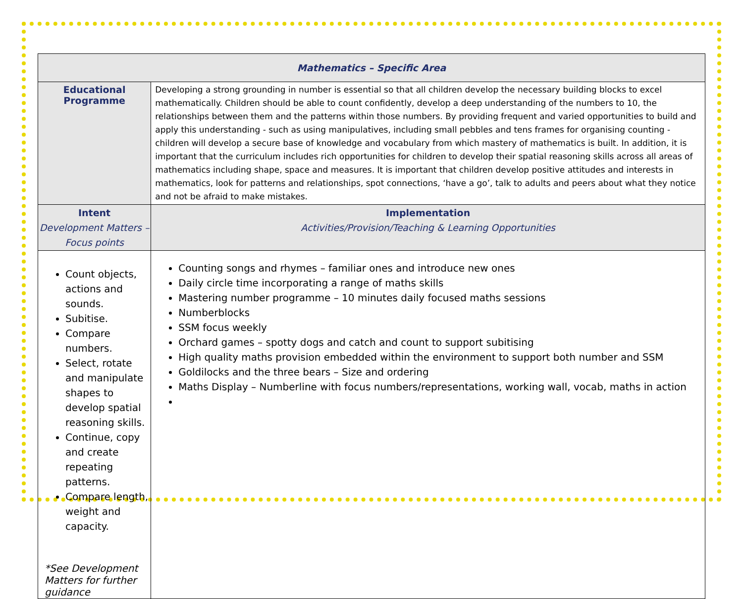| Mathematics – Specific Area | | |
| --- | --- | --- |
| Educational Programme | Developing a strong grounding in number is essential so that all children develop the necessary building blocks to excel mathematically. Children should be able to count confidently, develop a deep understanding of the numbers to 10, the relationships between them and the patterns within those numbers. By providing frequent and varied opportunities to build and apply this understanding - such as using manipulatives, including small pebbles and tens frames for organising counting - children will develop a secure base of knowledge and vocabulary from which mastery of mathematics is built. In addition, it is important that the curriculum includes rich opportunities for children to develop their spatial reasoning skills across all areas of mathematics including shape, space and measures. It is important that children develop positive attitudes and interests in mathematics, look for patterns and relationships, spot connections, ‘have a go’, talk to adults and peers about what they notice and not be afraid to make mistakes. | |
| Intent Development Matters – Focus points | | Implementation Activities/Provision/Teaching & Learning Opportunities |
| Count objects, actions and sounds. Subitise. Compare numbers. Select, rotate and manipulate shapes to develop spatial reasoning skills. Continue, copy and create repeating patterns. Compare length, weight and capacity. *See Development Matters for further guidance | | Counting songs and rhymes – familiar ones and introduce new ones Daily circle time incorporating a range of maths skills Mastering number programme – 10 minutes daily focused maths sessions Numberblocks SSM focus weekly Orchard games – spotty dogs and catch and count to support subitising High quality maths provision embedded within the environment to support both number and SSM Goldilocks and the three bears – Size and ordering Maths Display – Numberline with focus numbers/representations, working wall, vocab, maths in action |